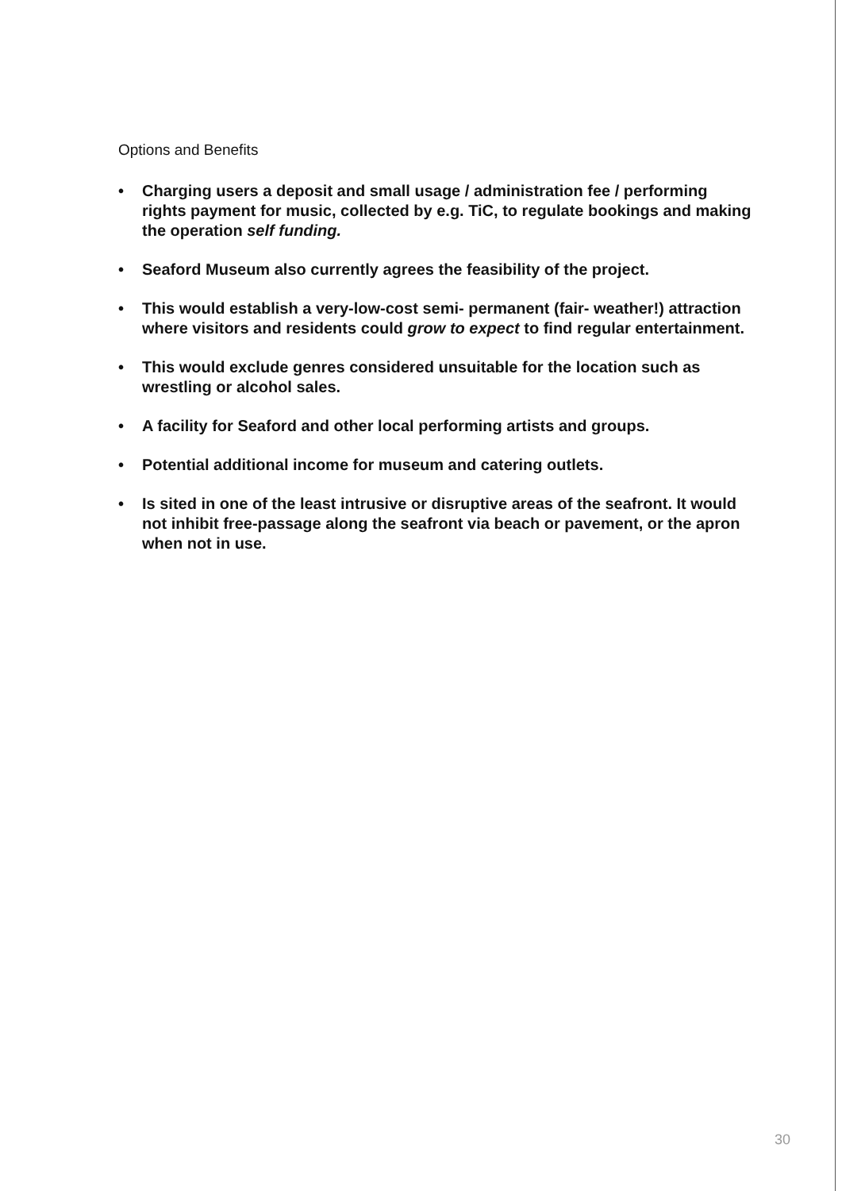Options and Benefits
• Charging users a deposit and small usage / administration fee / performing rights payment for music, collected by e.g. TiC, to regulate bookings and making the operation self funding.
• Seaford Museum also currently agrees the feasibility of the project.
• This would establish a very-low-cost semi- permanent (fair- weather!) attraction where visitors and residents could grow to expect to find regular entertainment.
• This would exclude genres considered unsuitable for the location such as wrestling or alcohol sales.
• A facility for Seaford and other local performing artists and groups.
• Potential additional income for museum and catering outlets.
• Is sited in one of the least intrusive or disruptive areas of the seafront. It would not inhibit free-passage along the seafront via beach or pavement, or the apron when not in use.
30